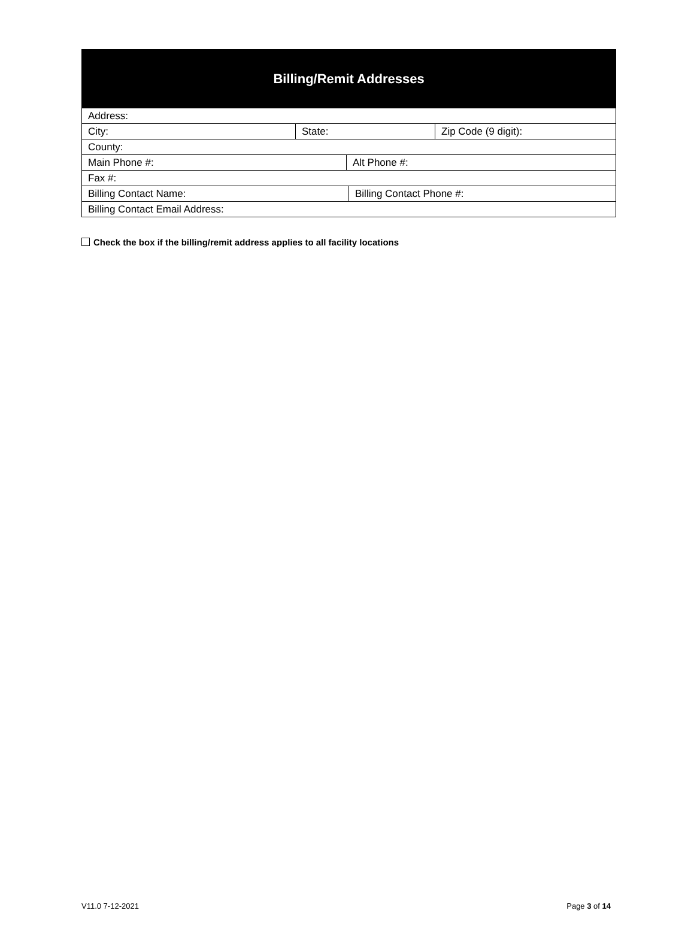Billing/Remit Addresses
Address:
City: State: Zip Code (9 digit):
County:
Main Phone #: Alt Phone #:
Fax #:
Billing Contact Name: Billing Contact Phone #:
Billing Contact Email Address:
Check the box if the billing/remit address applies to all facility locations
V11.0 7-12-2021 Page 3 of 14